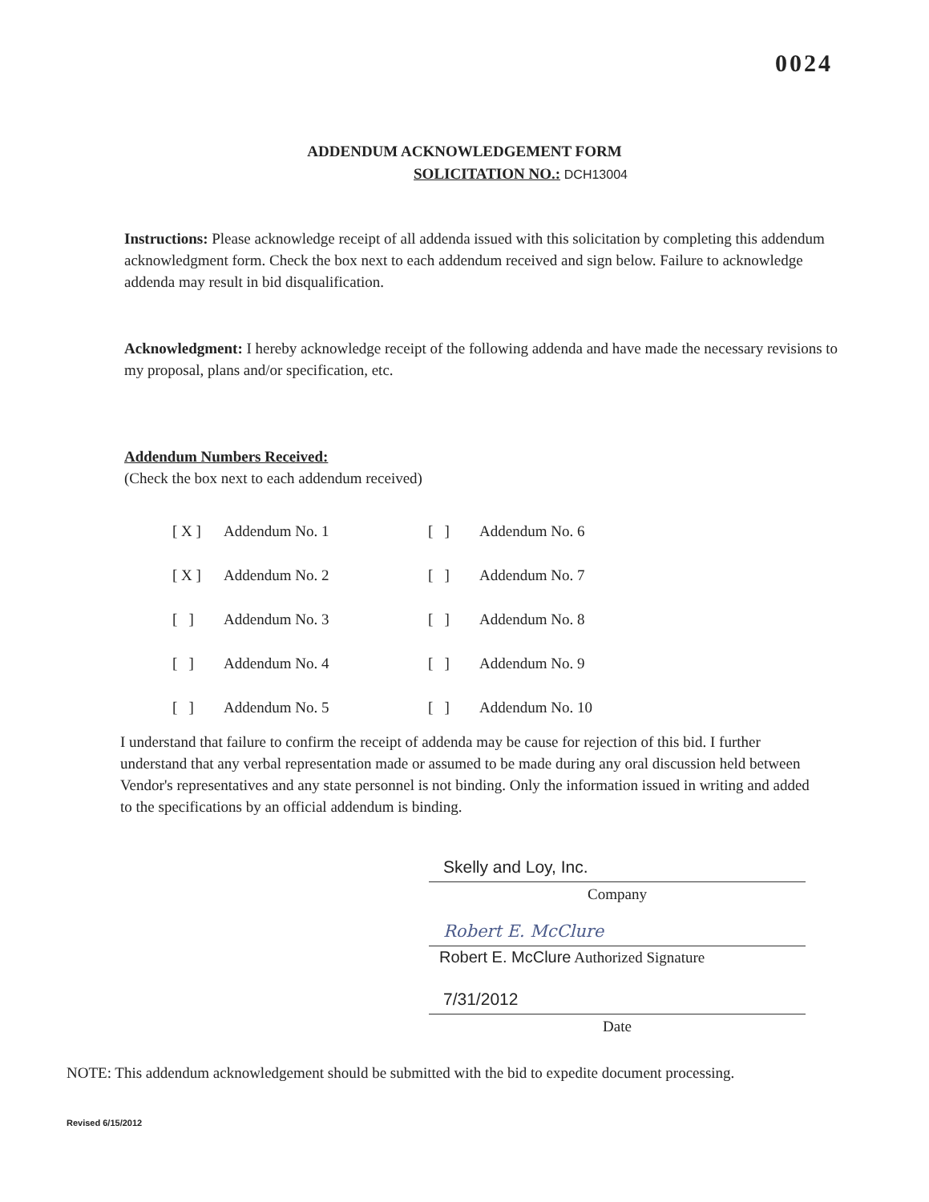0024
ADDENDUM ACKNOWLEDGEMENT FORM
SOLICITATION NO.: DCH13004
Instructions: Please acknowledge receipt of all addenda issued with this solicitation by completing this addendum acknowledgment form. Check the box next to each addendum received and sign below. Failure to acknowledge addenda may result in bid disqualification.
Acknowledgment: I hereby acknowledge receipt of the following addenda and have made the necessary revisions to my proposal, plans and/or specification, etc.
Addendum Numbers Received:
(Check the box next to each addendum received)
| [ X ] | Addendum No. 1 | [ ] | Addendum No. 6 |
| [ X ] | Addendum No. 2 | [ ] | Addendum No. 7 |
| [ ] | Addendum No. 3 | [ ] | Addendum No. 8 |
| [ ] | Addendum No. 4 | [ ] | Addendum No. 9 |
| [ ] | Addendum No. 5 | [ ] | Addendum No. 10 |
I understand that failure to confirm the receipt of addenda may be cause for rejection of this bid. I further understand that any verbal representation made or assumed to be made during any oral discussion held between Vendor's representatives and any state personnel is not binding. Only the information issued in writing and added to the specifications by an official addendum is binding.
Skelly and Loy, Inc.
Company
Robert E. McClure
Robert E. McClure Authorized Signature
7/31/2012
Date
NOTE: This addendum acknowledgement should be submitted with the bid to expedite document processing.
Revised 6/15/2012